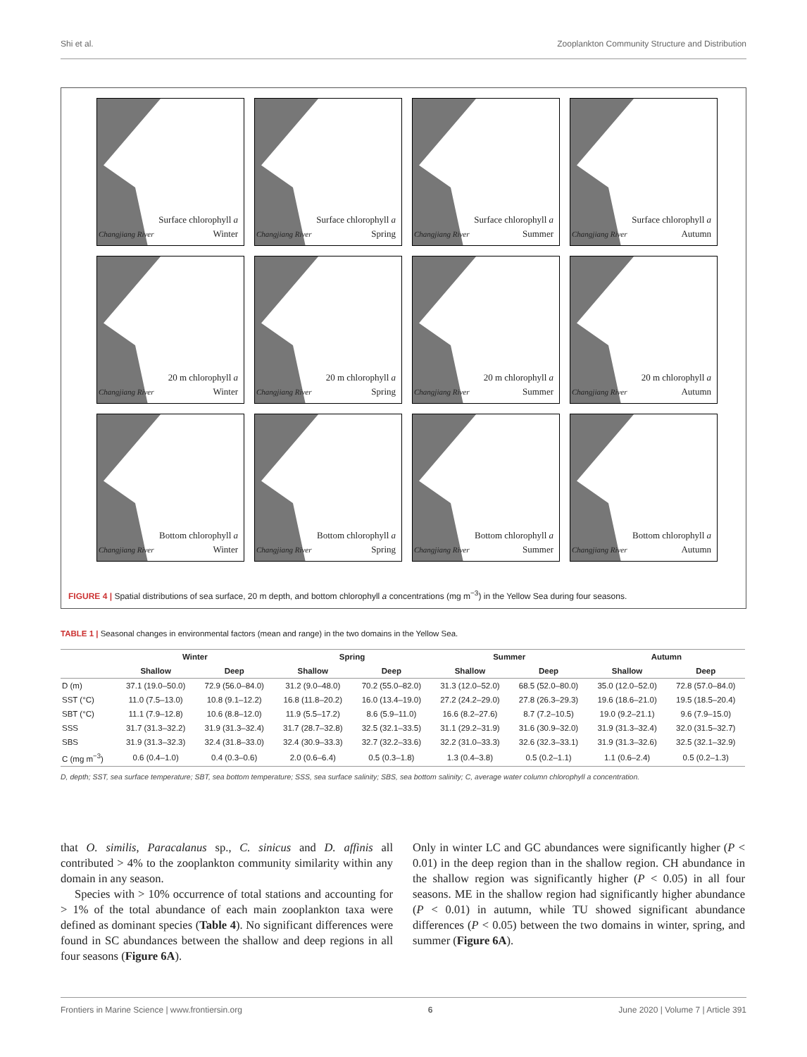Shi et al. Zooplankton Community Structure and Distribution
Changjiang River
Surface chlorophyll a
Winter
Changjiang River
Surface chlorophyll a
Spring
Changjiang River
Surface chlorophyll a
Summer
Changjiang River
Surface chlorophyll a
Autumn
Changjiang River
20 m chlorophyll a
Winter
Changjiang River
20 m chlorophyll a
Spring
Changjiang River
20 m chlorophyll a
Summer
Changjiang River
20 m chlorophyll a
Autumn
Changjiang River
Bottom chlorophyll a
Winter
Changjiang River
Bottom chlorophyll a
Spring
Changjiang River
Bottom chlorophyll a
Summer
Changjiang River
Bottom chlorophyll a
Autumn
FIGURE 4 | Spatial distributions of sea surface, 20 m depth, and bottom chlorophyll a concentrations (mg m<sup>−3</sup>) in the Yellow Sea during four seasons.
TABLE 1 | Seasonal changes in environmental factors (mean and range) in the two domains in the Yellow Sea.
| | Winter | | Spring | | Summer | | Autumn | |
| --- | --- | --- | --- | --- | --- | --- | --- | --- |
| | Shallow | Deep | Shallow | Deep | Shallow | Deep | Shallow | Deep |
| D (m) | 37.1 (19.0–50.0) | 72.9 (56.0–84.0) | 31.2 (9.0–48.0) | 70.2 (55.0–82.0) | 31.3 (12.0–52.0) | 68.5 (52.0–80.0) | 35.0 (12.0–52.0) | 72.8 (57.0–84.0) |
| SST (°C) | 11.0 (7.5–13.0) | 10.8 (9.1–12.2) | 16.8 (11.8–20.2) | 16.0 (13.4–19.0) | 27.2 (24.2–29.0) | 27.8 (26.3–29.3) | 19.6 (18.6–21.0) | 19.5 (18.5–20.4) |
| SBT (°C) | 11.1 (7.9–12.8) | 10.6 (8.8–12.0) | 11.9 (5.5–17.2) | 8.6 (5.9–11.0) | 16.6 (8.2–27.6) | 8.7 (7.2–10.5) | 19.0 (9.2–21.1) | 9.6 (7.9–15.0) |
| SSS | 31.7 (31.3–32.2) | 31.9 (31.3–32.4) | 31.7 (28.7–32.8) | 32.5 (32.1–33.5) | 31.1 (29.2–31.9) | 31.6 (30.9–32.0) | 31.9 (31.3–32.4) | 32.0 (31.5–32.7) |
| SBS | 31.9 (31.3–32.3) | 32.4 (31.8–33.0) | 32.4 (30.9–33.3) | 32.7 (32.2–33.6) | 32.2 (31.0–33.3) | 32.6 (32.3–33.1) | 31.9 (31.3–32.6) | 32.5 (32.1–32.9) |
| C (mg m<sup>−3</sup>) | 0.6 (0.4–1.0) | 0.4 (0.3–0.6) | 2.0 (0.6–6.4) | 0.5 (0.3–1.8) | 1.3 (0.4–3.8) | 0.5 (0.2–1.1) | 1.1 (0.6–2.4) | 0.5 (0.2–1.3) |
D, depth; SST, sea surface temperature; SBT, sea bottom temperature; SSS, sea surface salinity; SBS, sea bottom salinity; C, average water column chlorophyll a concentration.
that O. similis, Paracalanus sp., C. sinicus and D. affinis all contributed > 4% to the zooplankton community similarity within any domain in any season.
Species with > 10% occurrence of total stations and accounting for > 1% of the total abundance of each main zooplankton taxa were defined as dominant species (Table 4). No significant differences were found in SC abundances between the shallow and deep regions in all four seasons (Figure 6A).
Only in winter LC and GC abundances were significantly higher (P < 0.01) in the deep region than in the shallow region. CH abundance in the shallow region was significantly higher (P < 0.05) in all four seasons. ME in the shallow region had significantly higher abundance (P < 0.01) in autumn, while TU showed significant abundance differences (P < 0.05) between the two domains in winter, spring, and summer (Figure 6A).
Frontiers in Marine Science | www.frontiersin.org 6 June 2020 | Volume 7 | Article 391